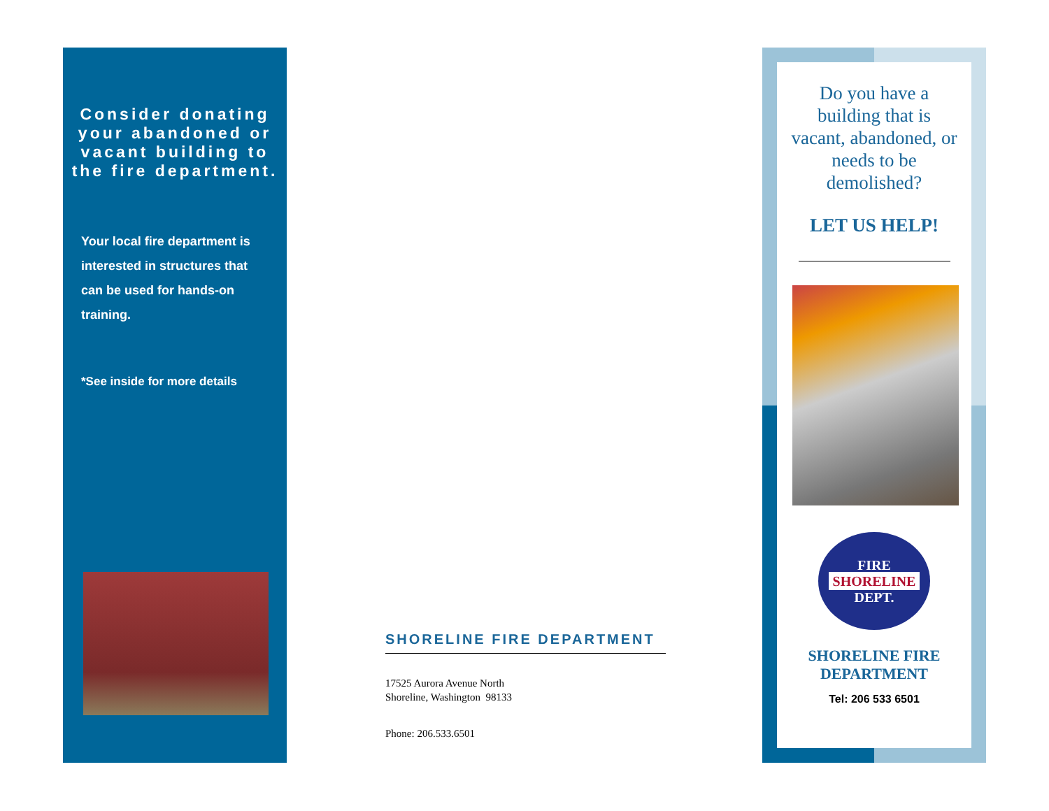Consider donating your abandoned or vacant building to the fire department.
Your local fire department is interested in structures that can be used for hands-on training.
*See inside for more details
SHORELINE FIRE DEPARTMENT
17525 Aurora Avenue North
Shoreline, Washington 98133
Phone: 206.533.6501
Do you have a building that is vacant, abandoned, or needs to be demolished?
LET US HELP!
FIRE
SHORELINE
DEPT.
SHORELINE FIRE
DEPARTMENT
Tel: 206 533 6501